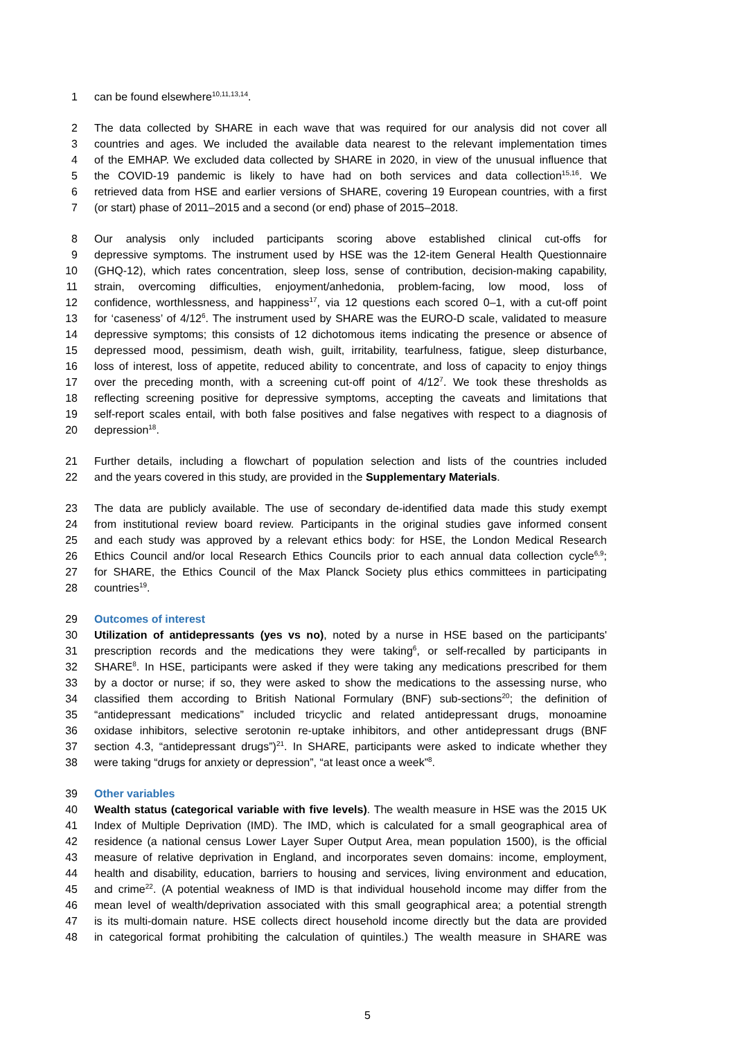1 can be found elsewhere<sup>10,11,13,14</sup>.
2 The data collected by SHARE in each wave that was required for our analysis did not cover all
3 countries and ages. We included the available data nearest to the relevant implementation times
4 of the EMHAP. We excluded data collected by SHARE in 2020, in view of the unusual influence that
5 the COVID-19 pandemic is likely to have had on both services and data collection<sup>15,16</sup>. We
6 retrieved data from HSE and earlier versions of SHARE, covering 19 European countries, with a first
7 (or start) phase of 2011–2015 and a second (or end) phase of 2015–2018.
8 Our analysis only included participants scoring above established clinical cut-offs for
9 depressive symptoms. The instrument used by HSE was the 12-item General Health Questionnaire
10 (GHQ-12), which rates concentration, sleep loss, sense of contribution, decision-making capability,
11 strain, overcoming difficulties, enjoyment/anhedonia, problem-facing, low mood, loss of
12 confidence, worthlessness, and happiness<sup>17</sup>, via 12 questions each scored 0–1, with a cut-off point
13 for ‘caseness’ of 4/12<sup>6</sup>. The instrument used by SHARE was the EURO-D scale, validated to measure
14 depressive symptoms; this consists of 12 dichotomous items indicating the presence or absence of
15 depressed mood, pessimism, death wish, guilt, irritability, tearfulness, fatigue, sleep disturbance,
16 loss of interest, loss of appetite, reduced ability to concentrate, and loss of capacity to enjoy things
17 over the preceding month, with a screening cut-off point of 4/12<sup>7</sup>. We took these thresholds as
18 reflecting screening positive for depressive symptoms, accepting the caveats and limitations that
19 self-report scales entail, with both false positives and false negatives with respect to a diagnosis of
20 depression<sup>18</sup>.
21 Further details, including a flowchart of population selection and lists of the countries included
22 and the years covered in this study, are provided in the Supplementary Materials.
23 The data are publicly available. The use of secondary de-identified data made this study exempt
24 from institutional review board review. Participants in the original studies gave informed consent
25 and each study was approved by a relevant ethics body: for HSE, the London Medical Research
26 Ethics Council and/or local Research Ethics Councils prior to each annual data collection cycle<sup>6,9</sup>;
27 for SHARE, the Ethics Council of the Max Planck Society plus ethics committees in participating
28 countries<sup>19</sup>.
29 Outcomes of interest
30 Utilization of antidepressants (yes vs no), noted by a nurse in HSE based on the participants'
31 prescription records and the medications they were taking<sup>6</sup>, or self-recalled by participants in
32 SHARE<sup>8</sup>. In HSE, participants were asked if they were taking any medications prescribed for them
33 by a doctor or nurse; if so, they were asked to show the medications to the assessing nurse, who
34 classified them according to British National Formulary (BNF) sub-sections<sup>20</sup>; the definition of
35 “antidepressant medications” included tricyclic and related antidepressant drugs, monoamine
36 oxidase inhibitors, selective serotonin re-uptake inhibitors, and other antidepressant drugs (BNF
37 section 4.3, “antidepressant drugs”)<sup>21</sup>. In SHARE, participants were asked to indicate whether they
38 were taking “drugs for anxiety or depression”, “at least once a week”<sup>8</sup>.
39 Other variables
40 Wealth status (categorical variable with five levels). The wealth measure in HSE was the 2015 UK
41 Index of Multiple Deprivation (IMD). The IMD, which is calculated for a small geographical area of
42 residence (a national census Lower Layer Super Output Area, mean population 1500), is the official
43 measure of relative deprivation in England, and incorporates seven domains: income, employment,
44 health and disability, education, barriers to housing and services, living environment and education,
45 and crime<sup>22</sup>. (A potential weakness of IMD is that individual household income may differ from the
46 mean level of wealth/deprivation associated with this small geographical area; a potential strength
47 is its multi-domain nature. HSE collects direct household income directly but the data are provided
48 in categorical format prohibiting the calculation of quintiles.) The wealth measure in SHARE was
5